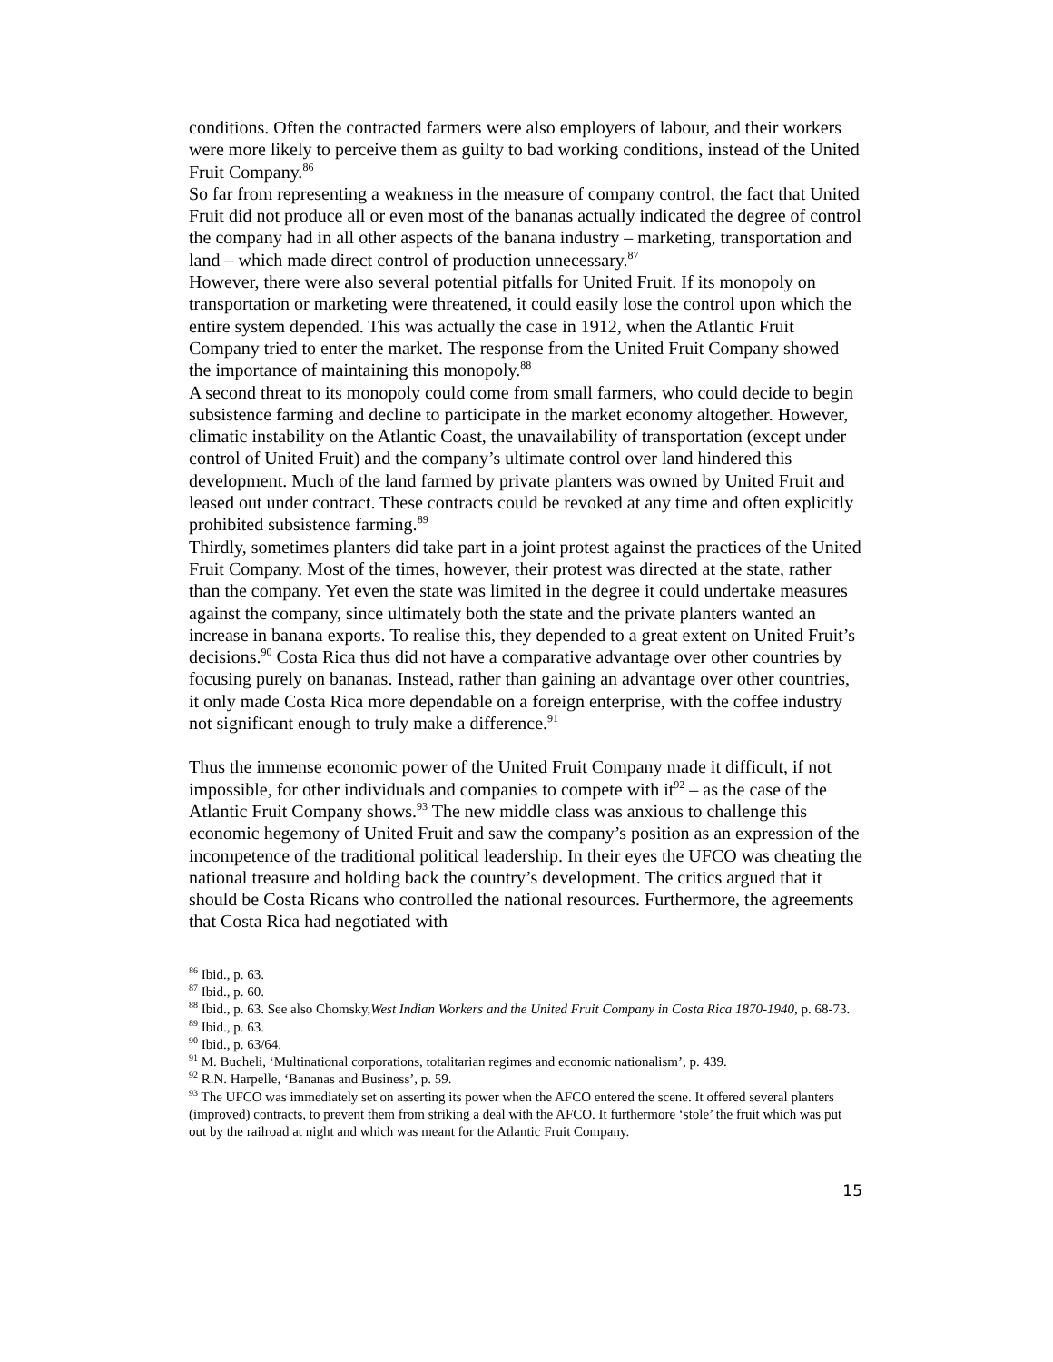conditions. Often the contracted farmers were also employers of labour, and their workers were more likely to perceive them as guilty to bad working conditions, instead of the United Fruit Company.<sup>86</sup>
So far from representing a weakness in the measure of company control, the fact that United Fruit did not produce all or even most of the bananas actually indicated the degree of control the company had in all other aspects of the banana industry – marketing, transportation and land – which made direct control of production unnecessary.<sup>87</sup>
However, there were also several potential pitfalls for United Fruit. If its monopoly on transportation or marketing were threatened, it could easily lose the control upon which the entire system depended. This was actually the case in 1912, when the Atlantic Fruit Company tried to enter the market. The response from the United Fruit Company showed the importance of maintaining this monopoly.<sup>88</sup>
A second threat to its monopoly could come from small farmers, who could decide to begin subsistence farming and decline to participate in the market economy altogether. However, climatic instability on the Atlantic Coast, the unavailability of transportation (except under control of United Fruit) and the company’s ultimate control over land hindered this development. Much of the land farmed by private planters was owned by United Fruit and leased out under contract. These contracts could be revoked at any time and often explicitly prohibited subsistence farming.<sup>89</sup>
Thirdly, sometimes planters did take part in a joint protest against the practices of the United Fruit Company. Most of the times, however, their protest was directed at the state, rather than the company. Yet even the state was limited in the degree it could undertake measures against the company, since ultimately both the state and the private planters wanted an increase in banana exports. To realise this, they depended to a great extent on United Fruit’s decisions.<sup>90</sup> Costa Rica thus did not have a comparative advantage over other countries by focusing purely on bananas. Instead, rather than gaining an advantage over other countries, it only made Costa Rica more dependable on a foreign enterprise, with the coffee industry not significant enough to truly make a difference.<sup>91</sup>
Thus the immense economic power of the United Fruit Company made it difficult, if not impossible, for other individuals and companies to compete with it<sup>92</sup> – as the case of the Atlantic Fruit Company shows.<sup>93</sup> The new middle class was anxious to challenge this economic hegemony of United Fruit and saw the company’s position as an expression of the incompetence of the traditional political leadership. In their eyes the UFCO was cheating the national treasure and holding back the country’s development. The critics argued that it should be Costa Ricans who controlled the national resources. Furthermore, the agreements that Costa Rica had negotiated with
<sup>86</sup> Ibid., p. 63.
<sup>87</sup> Ibid., p. 60.
<sup>88</sup> Ibid., p. 63. See also Chomsky,West Indian Workers and the United Fruit Company in Costa Rica 1870-1940, p. 68-73.
<sup>89</sup> Ibid., p. 63.
<sup>90</sup> Ibid., p. 63/64.
<sup>91</sup> M. Bucheli, ‘Multinational corporations, totalitarian regimes and economic nationalism’, p. 439.
<sup>92</sup> R.N. Harpelle, ‘Bananas and Business’, p. 59.
<sup>93</sup> The UFCO was immediately set on asserting its power when the AFCO entered the scene. It offered several planters (improved) contracts, to prevent them from striking a deal with the AFCO. It furthermore ‘stole’ the fruit which was put out by the railroad at night and which was meant for the Atlantic Fruit Company.
15